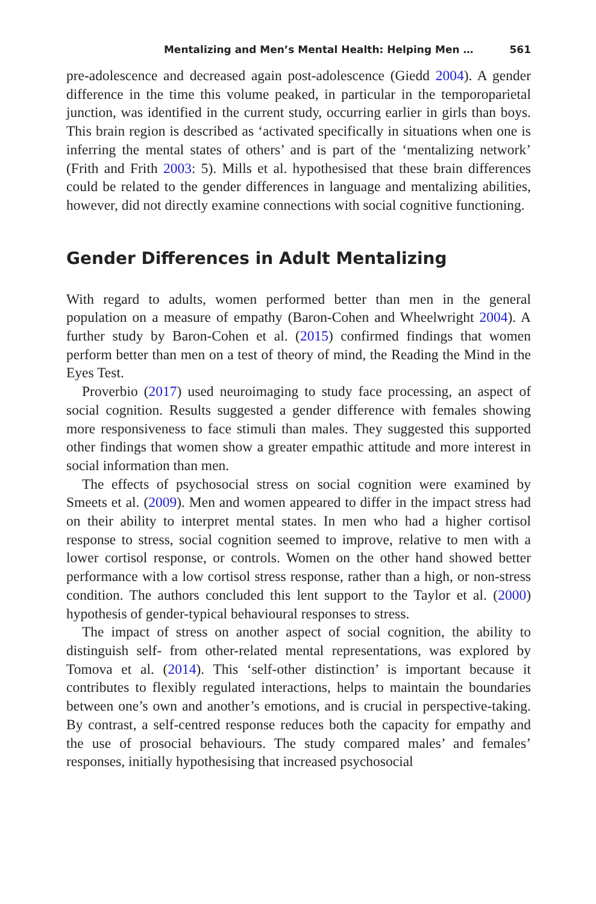Mentalizing and Men’s Mental Health: Helping Men … 561
pre-adolescence and decreased again post-adolescence (Giedd 2004). A gender difference in the time this volume peaked, in particular in the temporoparietal junction, was identified in the current study, occurring earlier in girls than boys. This brain region is described as ‘activated specifically in situations when one is inferring the mental states of others’ and is part of the ‘mentalizing network’ (Frith and Frith 2003: 5). Mills et al. hypothesised that these brain differences could be related to the gender differences in language and mentalizing abilities, however, did not directly examine connections with social cognitive functioning.
Gender Differences in Adult Mentalizing
With regard to adults, women performed better than men in the general population on a measure of empathy (Baron-Cohen and Wheelwright 2004). A further study by Baron-Cohen et al. (2015) confirmed findings that women perform better than men on a test of theory of mind, the Reading the Mind in the Eyes Test.
Proverbio (2017) used neuroimaging to study face processing, an aspect of social cognition. Results suggested a gender difference with females showing more responsiveness to face stimuli than males. They suggested this supported other findings that women show a greater empathic attitude and more interest in social information than men.
The effects of psychosocial stress on social cognition were examined by Smeets et al. (2009). Men and women appeared to differ in the impact stress had on their ability to interpret mental states. In men who had a higher cortisol response to stress, social cognition seemed to improve, relative to men with a lower cortisol response, or controls. Women on the other hand showed better performance with a low cortisol stress response, rather than a high, or non-stress condition. The authors concluded this lent support to the Taylor et al. (2000) hypothesis of gender-typical behavioural responses to stress.
The impact of stress on another aspect of social cognition, the ability to distinguish self- from other-related mental representations, was explored by Tomova et al. (2014). This ‘self-other distinction’ is important because it contributes to flexibly regulated interactions, helps to maintain the boundaries between one’s own and another’s emotions, and is crucial in perspective-taking. By contrast, a self-centred response reduces both the capacity for empathy and the use of prosocial behaviours. The study compared males’ and females’ responses, initially hypothesising that increased psychosocial